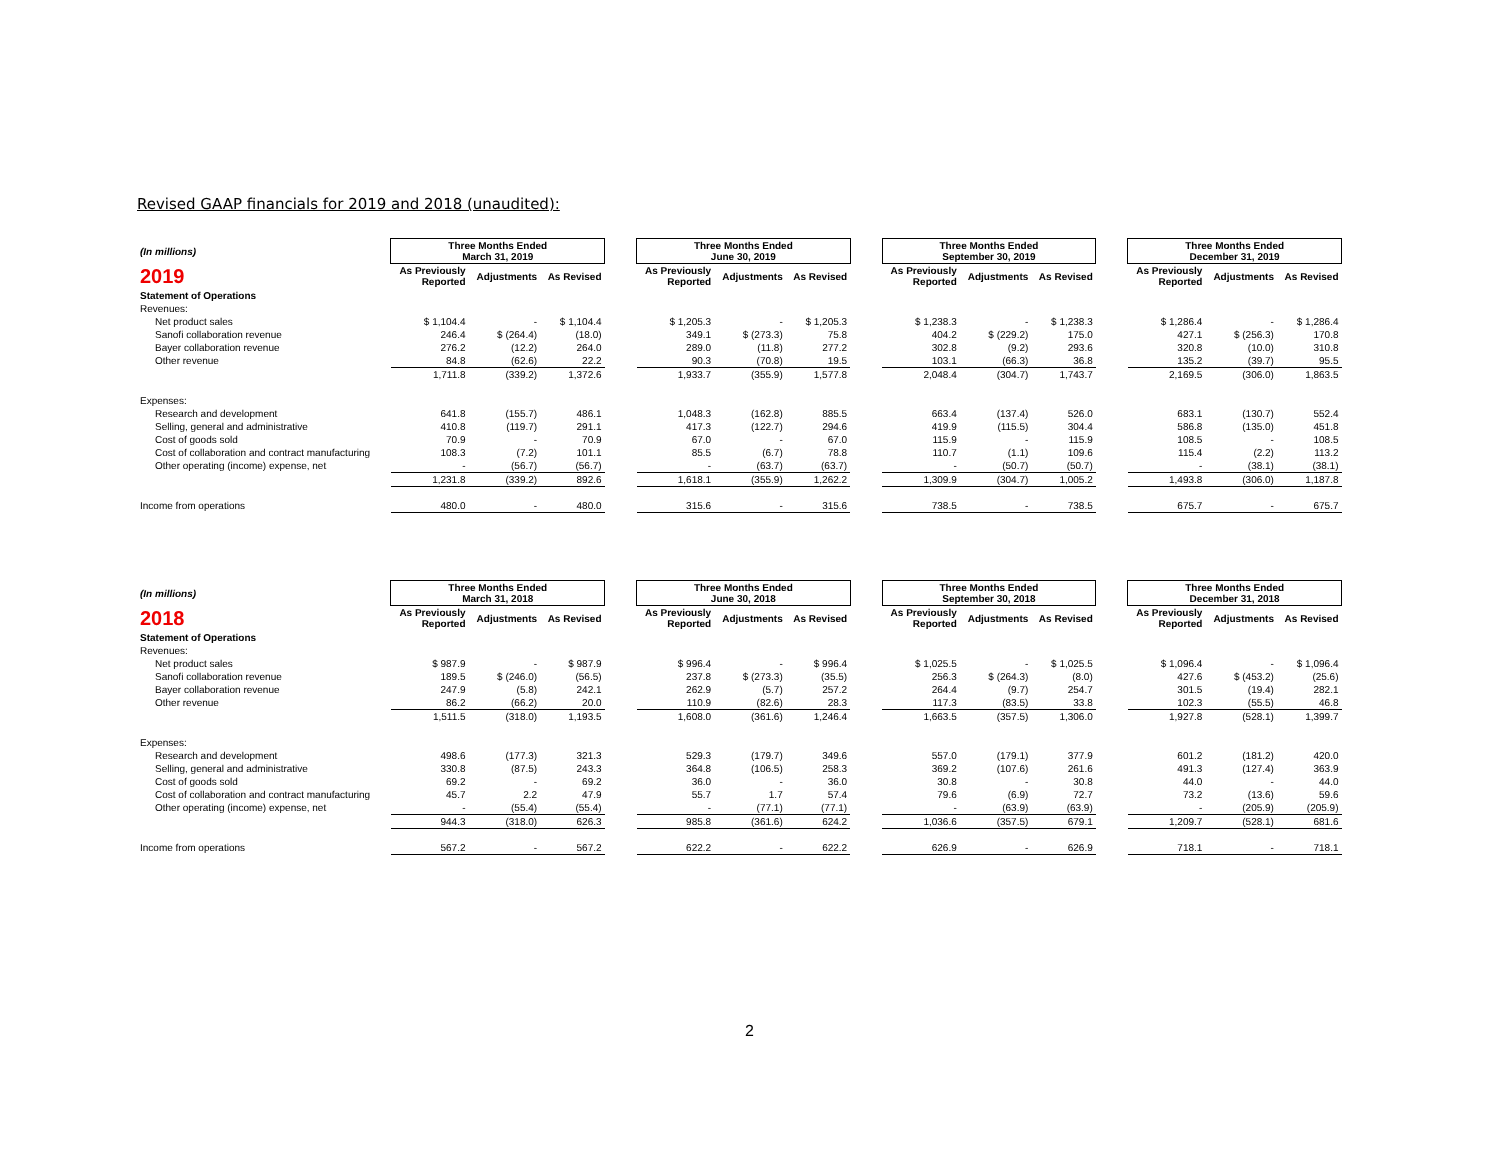Revised GAAP financials for 2019 and 2018 (unaudited):
| (In millions) | Three Months Ended March 31, 2019 | | | | Three Months Ended June 30, 2019 | | | | Three Months Ended September 30, 2019 | | | | Three Months Ended December 31, 2019 | | |
| 2019 | As Previously Reported | Adjustments | As Revised | | As Previously Reported | Adjustments | As Revised | | As Previously Reported | Adjustments | As Revised | | As Previously Reported | Adjustments | As Revised |
| Statement of Operations | | | | | | | | | | | | | | | |
| Revenues: | | | | | | | | | | | | | | | |
| Net product sales | $ 1,104.4 | - | $ 1,104.4 | | $ 1,205.3 | - | $ 1,205.3 | | $ 1,238.3 | - | $ 1,238.3 | | $ 1,286.4 | - | $ 1,286.4 |
| Sanofi collaboration revenue | 246.4 | $ (264.4) | (18.0) | | 349.1 | $ (273.3) | 75.8 | | 404.2 | $ (229.2) | 175.0 | | 427.1 | $ (256.3) | 170.8 |
| Bayer collaboration revenue | 276.2 | (12.2) | 264.0 | | 289.0 | (11.8) | 277.2 | | 302.8 | (9.2) | 293.6 | | 320.8 | (10.0) | 310.8 |
| Other revenue | 84.8 | (62.6) | 22.2 | | 90.3 | (70.8) | 19.5 | | 103.1 | (66.3) | 36.8 | | 135.2 | (39.7) | 95.5 |
| | 1,711.8 | (339.2) | 1,372.6 | | 1,933.7 | (355.9) | 1,577.8 | | 2,048.4 | (304.7) | 1,743.7 | | 2,169.5 | (306.0) | 1,863.5 |
| Expenses: | | | | | | | | | | | | | | | |
| Research and development | 641.8 | (155.7) | 486.1 | | 1,048.3 | (162.8) | 885.5 | | 663.4 | (137.4) | 526.0 | | 683.1 | (130.7) | 552.4 |
| Selling, general and administrative | 410.8 | (119.7) | 291.1 | | 417.3 | (122.7) | 294.6 | | 419.9 | (115.5) | 304.4 | | 586.8 | (135.0) | 451.8 |
| Cost of goods sold | 70.9 | - | 70.9 | | 67.0 | - | 67.0 | | 115.9 | - | 115.9 | | 108.5 | - | 108.5 |
| Cost of collaboration and contract manufacturing | 108.3 | (7.2) | 101.1 | | 85.5 | (6.7) | 78.8 | | 110.7 | (1.1) | 109.6 | | 115.4 | (2.2) | 113.2 |
| Other operating (income) expense, net | - | (56.7) | (56.7) | | - | (63.7) | (63.7) | | - | (50.7) | (50.7) | | - | (38.1) | (38.1) |
| | 1,231.8 | (339.2) | 892.6 | | 1,618.1 | (355.9) | 1,262.2 | | 1,309.9 | (304.7) | 1,005.2 | | 1,493.8 | (306.0) | 1,187.8 |
| Income from operations | 480.0 | - | 480.0 | | 315.6 | - | 315.6 | | 738.5 | - | 738.5 | | 675.7 | - | 675.7 |
| (In millions) | Three Months Ended March 31, 2018 | | | | Three Months Ended June 30, 2018 | | | | Three Months Ended September 30, 2018 | | | | Three Months Ended December 31, 2018 | | |
| 2018 | As Previously Reported | Adjustments | As Revised | | As Previously Reported | Adjustments | As Revised | | As Previously Reported | Adjustments | As Revised | | As Previously Reported | Adjustments | As Revised |
| Statement of Operations | | | | | | | | | | | | | | | |
| Revenues: | | | | | | | | | | | | | | | |
| Net product sales | $ 987.9 | - | $ 987.9 | | $ 996.4 | - | $ 996.4 | | $ 1,025.5 | - | $ 1,025.5 | | $ 1,096.4 | - | $ 1,096.4 |
| Sanofi collaboration revenue | 189.5 | $ (246.0) | (56.5) | | 237.8 | $ (273.3) | (35.5) | | 256.3 | $ (264.3) | (8.0) | | 427.6 | $ (453.2) | (25.6) |
| Bayer collaboration revenue | 247.9 | (5.8) | 242.1 | | 262.9 | (5.7) | 257.2 | | 264.4 | (9.7) | 254.7 | | 301.5 | (19.4) | 282.1 |
| Other revenue | 86.2 | (66.2) | 20.0 | | 110.9 | (82.6) | 28.3 | | 117.3 | (83.5) | 33.8 | | 102.3 | (55.5) | 46.8 |
| | 1,511.5 | (318.0) | 1,193.5 | | 1,608.0 | (361.6) | 1,246.4 | | 1,663.5 | (357.5) | 1,306.0 | | 1,927.8 | (528.1) | 1,399.7 |
| Expenses: | | | | | | | | | | | | | | | |
| Research and development | 498.6 | (177.3) | 321.3 | | 529.3 | (179.7) | 349.6 | | 557.0 | (179.1) | 377.9 | | 601.2 | (181.2) | 420.0 |
| Selling, general and administrative | 330.8 | (87.5) | 243.3 | | 364.8 | (106.5) | 258.3 | | 369.2 | (107.6) | 261.6 | | 491.3 | (127.4) | 363.9 |
| Cost of goods sold | 69.2 | - | 69.2 | | 36.0 | - | 36.0 | | 30.8 | - | 30.8 | | 44.0 | - | 44.0 |
| Cost of collaboration and contract manufacturing | 45.7 | 2.2 | 47.9 | | 55.7 | 1.7 | 57.4 | | 79.6 | (6.9) | 72.7 | | 73.2 | (13.6) | 59.6 |
| Other operating (income) expense, net | - | (55.4) | (55.4) | | - | (77.1) | (77.1) | | - | (63.9) | (63.9) | | - | (205.9) | (205.9) |
| | 944.3 | (318.0) | 626.3 | | 985.8 | (361.6) | 624.2 | | 1,036.6 | (357.5) | 679.1 | | 1,209.7 | (528.1) | 681.6 |
| Income from operations | 567.2 | - | 567.2 | | 622.2 | - | 622.2 | | 626.9 | - | 626.9 | | 718.1 | - | 718.1 |
2